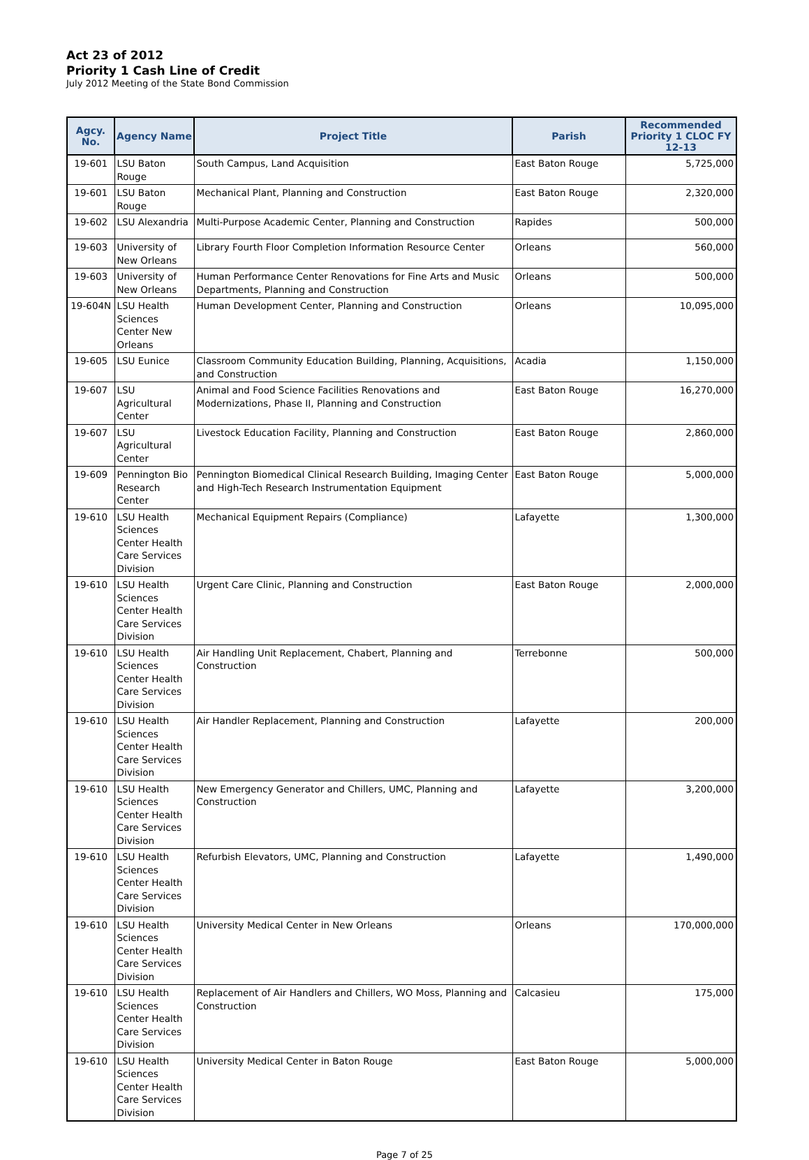Act 23 of 2012
Priority 1 Cash Line of Credit
July 2012 Meeting of the State Bond Commission
| Agcy. No. | Agency Name | Project Title | Parish | Recommended Priority 1 CLOC FY 12-13 |
| --- | --- | --- | --- | --- |
| 19-601 | LSU Baton Rouge | South Campus, Land Acquisition | East Baton Rouge | 5,725,000 |
| 19-601 | LSU Baton Rouge | Mechanical Plant, Planning and Construction | East Baton Rouge | 2,320,000 |
| 19-602 | LSU Alexandria | Multi-Purpose Academic Center, Planning and Construction | Rapides | 500,000 |
| 19-603 | University of New Orleans | Library Fourth Floor Completion Information Resource Center | Orleans | 560,000 |
| 19-603 | University of New Orleans | Human Performance Center Renovations for Fine Arts and Music Departments, Planning and Construction | Orleans | 500,000 |
| 19-604N | LSU Health Sciences Center New Orleans | Human Development Center, Planning and Construction | Orleans | 10,095,000 |
| 19-605 | LSU Eunice | Classroom Community Education Building, Planning, Acquisitions, and Construction | Acadia | 1,150,000 |
| 19-607 | LSU Agricultural Center | Animal and Food Science Facilities Renovations and Modernizations, Phase II, Planning and Construction | East Baton Rouge | 16,270,000 |
| 19-607 | LSU Agricultural Center | Livestock Education Facility, Planning and Construction | East Baton Rouge | 2,860,000 |
| 19-609 | Pennington Bio Research Center | Pennington Biomedical Clinical Research Building, Imaging Center and High-Tech Research Instrumentation Equipment | East Baton Rouge | 5,000,000 |
| 19-610 | LSU Health Sciences Center Health Care Services Division | Mechanical Equipment Repairs (Compliance) | Lafayette | 1,300,000 |
| 19-610 | LSU Health Sciences Center Health Care Services Division | Urgent Care Clinic, Planning and Construction | East Baton Rouge | 2,000,000 |
| 19-610 | LSU Health Sciences Center Health Care Services Division | Air Handling Unit Replacement, Chabert, Planning and Construction | Terrebonne | 500,000 |
| 19-610 | LSU Health Sciences Center Health Care Services Division | Air Handler Replacement, Planning and Construction | Lafayette | 200,000 |
| 19-610 | LSU Health Sciences Center Health Care Services Division | New Emergency Generator and Chillers, UMC, Planning and Construction | Lafayette | 3,200,000 |
| 19-610 | LSU Health Sciences Center Health Care Services Division | Refurbish Elevators, UMC, Planning and Construction | Lafayette | 1,490,000 |
| 19-610 | LSU Health Sciences Center Health Care Services Division | University Medical Center in New Orleans | Orleans | 170,000,000 |
| 19-610 | LSU Health Sciences Center Health Care Services Division | Replacement of Air Handlers and Chillers, WO Moss, Planning and Construction | Calcasieu | 175,000 |
| 19-610 | LSU Health Sciences Center Health Care Services Division | University Medical Center in Baton Rouge | East Baton Rouge | 5,000,000 |
Page 7 of 25